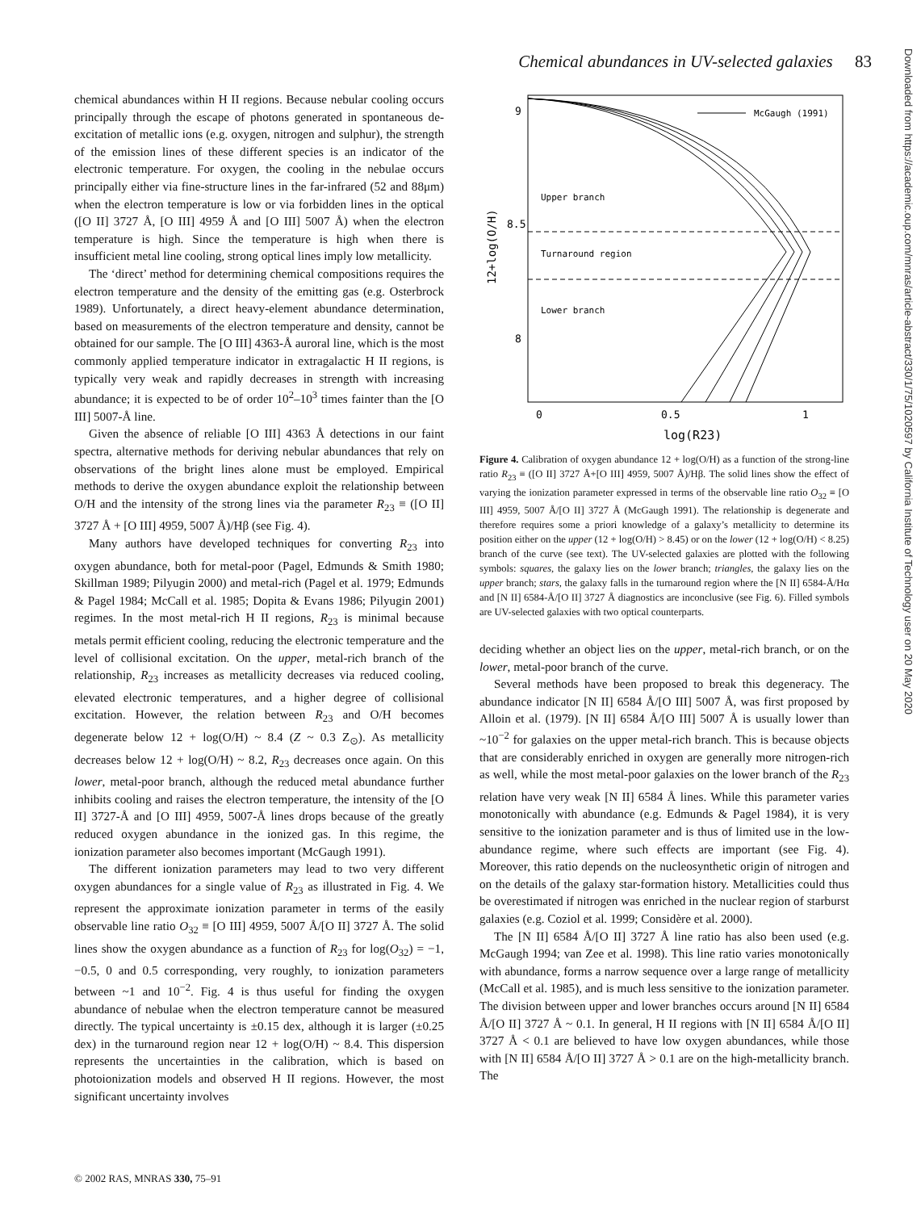Chemical abundances in UV-selected galaxies 83
Downloaded from https://academic.oup.com/mnras/article-abstract/330/1/75/1020597 by California Institute of Technology user on 20 May 2020
chemical abundances within H II regions. Because nebular cooling occurs principally through the escape of photons generated in spontaneous de-excitation of metallic ions (e.g. oxygen, nitrogen and sulphur), the strength of the emission lines of these different species is an indicator of the electronic temperature. For oxygen, the cooling in the nebulae occurs principally either via fine-structure lines in the far-infrared (52 and 88μm) when the electron temperature is low or via forbidden lines in the optical ([O II] 3727 Å, [O III] 4959 Å and [O III] 5007 Å) when the electron temperature is high. Since the temperature is high when there is insufficient metal line cooling, strong optical lines imply low metallicity.
The ‘direct’ method for determining chemical compositions requires the electron temperature and the density of the emitting gas (e.g. Osterbrock 1989). Unfortunately, a direct heavy-element abundance determination, based on measurements of the electron temperature and density, cannot be obtained for our sample. The [O III] 4363-Å auroral line, which is the most commonly applied temperature indicator in extragalactic H II regions, is typically very weak and rapidly decreases in strength with increasing abundance; it is expected to be of order 10<sup>2</sup>–10<sup>3</sup> times fainter than the [O III] 5007-Å line.
Given the absence of reliable [O III] 4363 Å detections in our faint spectra, alternative methods for deriving nebular abundances that rely on observations of the bright lines alone must be employed. Empirical methods to derive the oxygen abundance exploit the relationship between O/H and the intensity of the strong lines via the parameter R<sub>23</sub> ≡ ([O II] 3727 Å + [O III] 4959, 5007 Å)/Hβ (see Fig. 4).
Many authors have developed techniques for converting R<sub>23</sub> into oxygen abundance, both for metal-poor (Pagel, Edmunds & Smith 1980; Skillman 1989; Pilyugin 2000) and metal-rich (Pagel et al. 1979; Edmunds & Pagel 1984; McCall et al. 1985; Dopita & Evans 1986; Pilyugin 2001) regimes. In the most metal-rich H II regions, R<sub>23</sub> is minimal because metals permit efficient cooling, reducing the electronic temperature and the level of collisional excitation. On the upper, metal-rich branch of the relationship, R<sub>23</sub> increases as metallicity decreases via reduced cooling, elevated electronic temperatures, and a higher degree of collisional excitation. However, the relation between R<sub>23</sub> and O/H becomes degenerate below 12 + log(O/H) ~ 8.4 (Z ~ 0.3 Z<sub>⊙</sub>). As metallicity decreases below 12 + log(O/H) ~ 8.2, R<sub>23</sub> decreases once again. On this lower, metal-poor branch, although the reduced metal abundance further inhibits cooling and raises the electron temperature, the intensity of the [O II] 3727-Å and [O III] 4959, 5007-Å lines drops because of the greatly reduced oxygen abundance in the ionized gas. In this regime, the ionization parameter also becomes important (McGaugh 1991).
The different ionization parameters may lead to two very different oxygen abundances for a single value of R<sub>23</sub> as illustrated in Fig. 4. We represent the approximate ionization parameter in terms of the easily observable line ratio O<sub>32</sub> ≡ [O III] 4959, 5007 Å/[O II] 3727 Å. The solid lines show the oxygen abundance as a function of R<sub>23</sub> for log(O<sub>32</sub>) = −1, −0.5, 0 and 0.5 corresponding, very roughly, to ionization parameters between ~1 and 10<sup>−2</sup>. Fig. 4 is thus useful for finding the oxygen abundance of nebulae when the electron temperature cannot be measured directly. The typical uncertainty is ±0.15 dex, although it is larger (±0.25 dex) in the turnaround region near 12 + log(O/H) ~ 8.4. This dispersion represents the uncertainties in the calibration, which is based on photoionization models and observed H II regions. However, the most significant uncertainty involves
9
8.5
8
0
0.5
1
log(R23)
12+log(O/H)
McGaugh (1991)
Upper branch
Turnaround region
Lower branch
Figure 4. Calibration of oxygen abundance 12 + log(O/H) as a function of the strong-line ratio R<sub>23</sub> ≡ ([O II] 3727 Å+[O III] 4959, 5007 Å)/Hβ. The solid lines show the effect of varying the ionization parameter expressed in terms of the observable line ratio O<sub>32</sub> ≡ [O III] 4959, 5007 Å/[O II] 3727 Å (McGaugh 1991). The relationship is degenerate and therefore requires some a priori knowledge of a galaxy’s metallicity to determine its position either on the upper (12 + log(O/H) > 8.45) or on the lower (12 + log(O/H) < 8.25) branch of the curve (see text). The UV-selected galaxies are plotted with the following symbols: squares, the galaxy lies on the lower branch; triangles, the galaxy lies on the upper branch; stars, the galaxy falls in the turnaround region where the [N II] 6584-Å/Hα and [N II] 6584-Å/[O II] 3727 Å diagnostics are inconclusive (see Fig. 6). Filled symbols are UV-selected galaxies with two optical counterparts.
deciding whether an object lies on the upper, metal-rich branch, or on the lower, metal-poor branch of the curve.
Several methods have been proposed to break this degeneracy. The abundance indicator [N II] 6584 Å/[O III] 5007 Å, was first proposed by Alloin et al. (1979). [N II] 6584 Å/[O III] 5007 Å is usually lower than ~10<sup>−2</sup> for galaxies on the upper metal-rich branch. This is because objects that are considerably enriched in oxygen are generally more nitrogen-rich as well, while the most metal-poor galaxies on the lower branch of the R<sub>23</sub> relation have very weak [N II] 6584 Å lines. While this parameter varies monotonically with abundance (e.g. Edmunds & Pagel 1984), it is very sensitive to the ionization parameter and is thus of limited use in the low-abundance regime, where such effects are important (see Fig. 4). Moreover, this ratio depends on the nucleosynthetic origin of nitrogen and on the details of the galaxy star-formation history. Metallicities could thus be overestimated if nitrogen was enriched in the nuclear region of starburst galaxies (e.g. Coziol et al. 1999; Considère et al. 2000).
The [N II] 6584 Å/[O II] 3727 Å line ratio has also been used (e.g. McGaugh 1994; van Zee et al. 1998). This line ratio varies monotonically with abundance, forms a narrow sequence over a large range of metallicity (McCall et al. 1985), and is much less sensitive to the ionization parameter. The division between upper and lower branches occurs around [N II] 6584 Å/[O II] 3727 Å ~ 0.1. In general, H II regions with [N II] 6584 Å/[O II] 3727 Å < 0.1 are believed to have low oxygen abundances, while those with [N II] 6584 Å/[O II] 3727 Å > 0.1 are on the high-metallicity branch. The
© 2002 RAS, MNRAS 330, 75–91